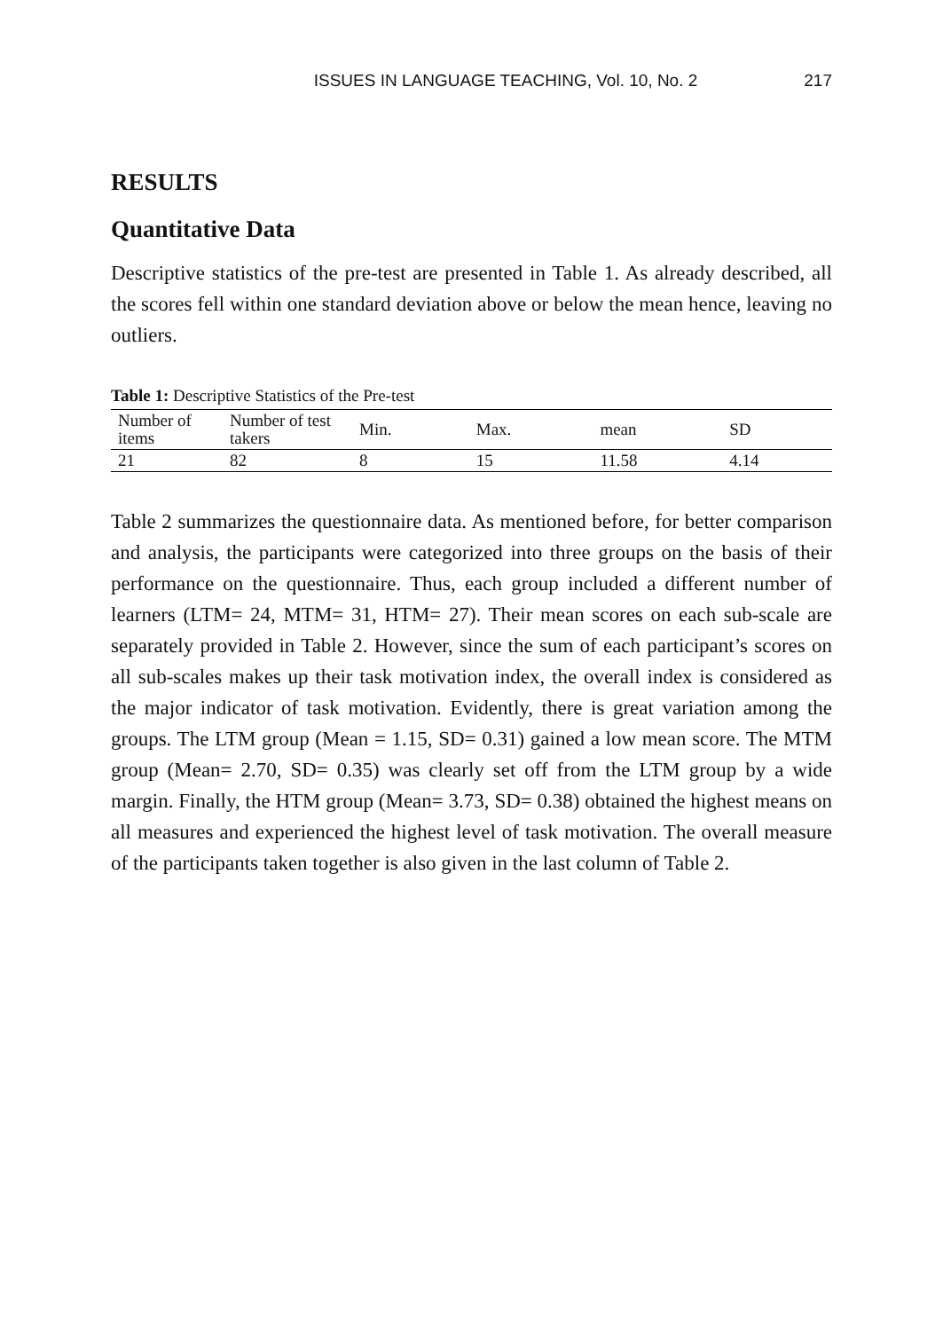ISSUES IN LANGUAGE TEACHING, Vol. 10, No. 2 217
RESULTS
Quantitative Data
Descriptive statistics of the pre-test are presented in Table 1. As already described, all the scores fell within one standard deviation above or below the mean hence, leaving no outliers.
Table 1: Descriptive Statistics of the Pre-test
| Number of items | Number of test takers | Min. | Max. | mean | SD |
| --- | --- | --- | --- | --- | --- |
| 21 | 82 | 8 | 15 | 11.58 | 4.14 |
Table 2 summarizes the questionnaire data. As mentioned before, for better comparison and analysis, the participants were categorized into three groups on the basis of their performance on the questionnaire. Thus, each group included a different number of learners (LTM= 24, MTM= 31, HTM= 27). Their mean scores on each sub-scale are separately provided in Table 2. However, since the sum of each participant’s scores on all sub-scales makes up their task motivation index, the overall index is considered as the major indicator of task motivation. Evidently, there is great variation among the groups. The LTM group (Mean = 1.15, SD= 0.31) gained a low mean score. The MTM group (Mean= 2.70, SD= 0.35) was clearly set off from the LTM group by a wide margin. Finally, the HTM group (Mean= 3.73, SD= 0.38) obtained the highest means on all measures and experienced the highest level of task motivation. The overall measure of the participants taken together is also given in the last column of Table 2.